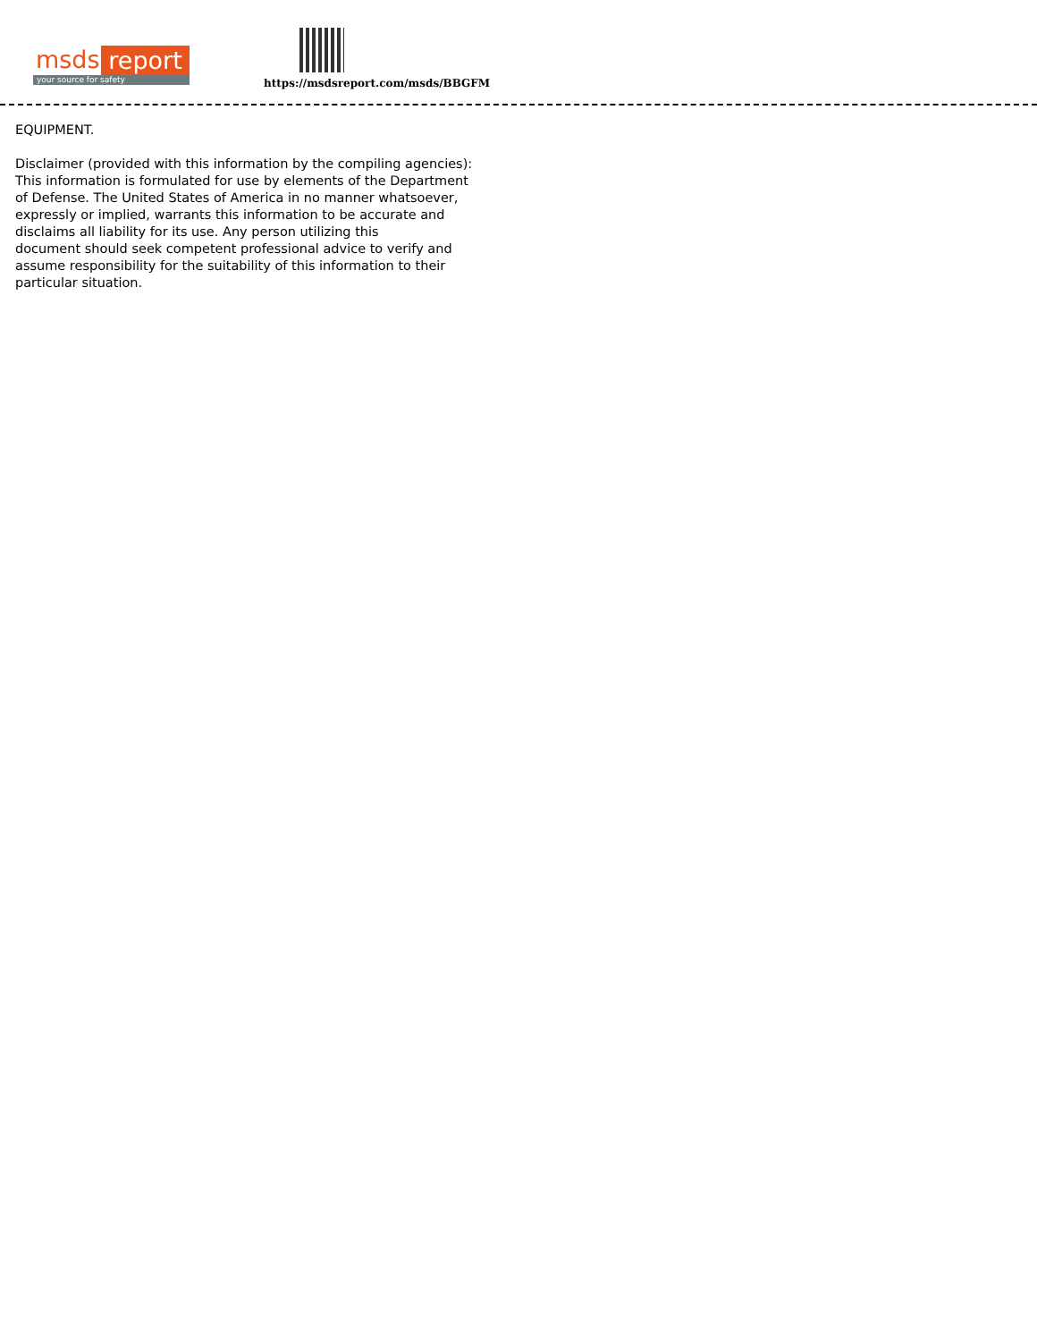msds report
your source for safety
https://msdsreport.com/msds/BBGFM
EQUIPMENT.
Disclaimer (provided with this information by the compiling agencies):
This information is formulated for use by elements of the Department
of Defense. The United States of America in no manner whatsoever,
expressly or implied, warrants this information to be accurate and
disclaims all liability for its use. Any person utilizing this
document should seek competent professional advice to verify and
assume responsibility for the suitability of this information to their
particular situation.